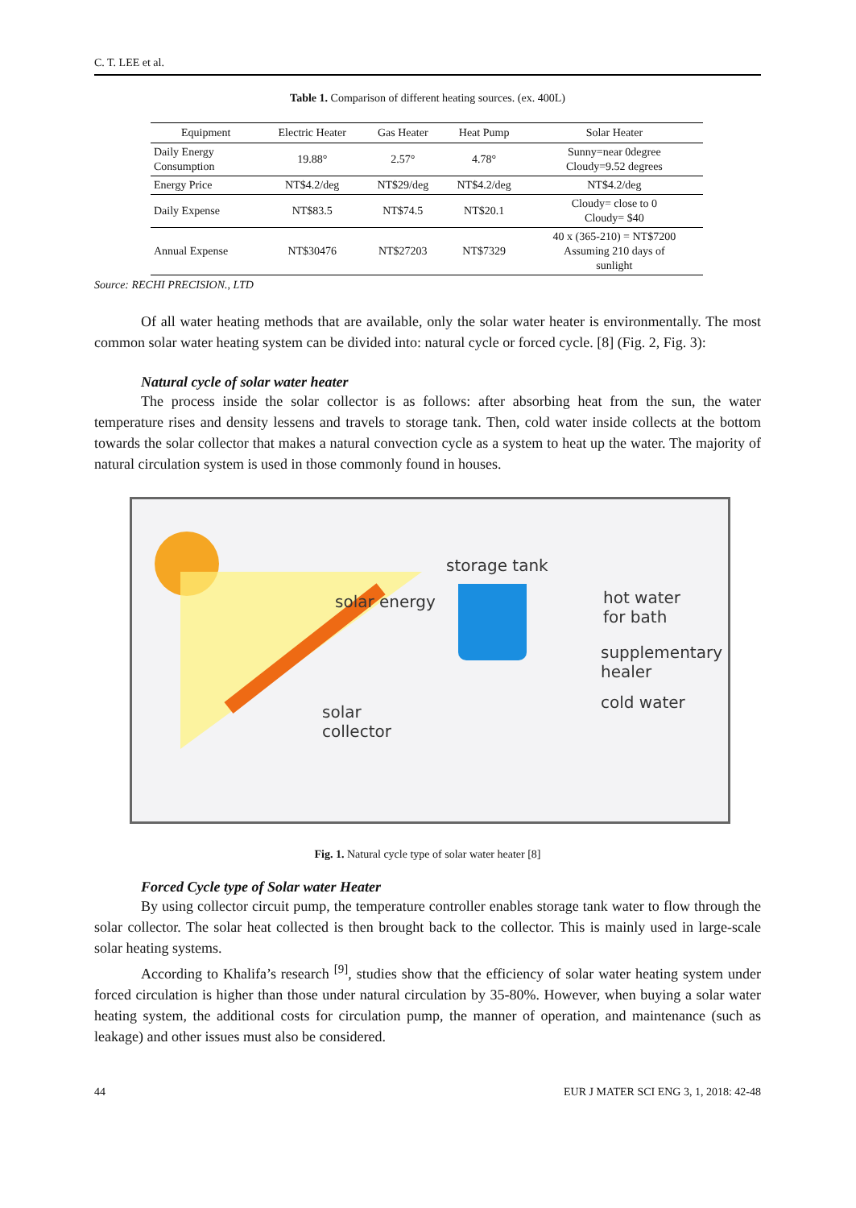C. T. LEE et al.
Table 1. Comparison of different heating sources. (ex. 400L)
| Equipment | Electric Heater | Gas Heater | Heat Pump | Solar Heater |
| --- | --- | --- | --- | --- |
| Daily Energy Consumption | 19.88° | 2.57° | 4.78° | Sunny=near 0degree Cloudy=9.52 degrees |
| Energy Price | NT$4.2/deg | NT$29/deg | NT$4.2/deg | NT$4.2/deg |
| Daily Expense | NT$83.5 | NT$74.5 | NT$20.1 | Cloudy= close to 0 Cloudy= $40 |
| Annual Expense | NT$30476 | NT$27203 | NT$7329 | 40 x (365-210) = NT$7200 Assuming 210 days of sunlight |
Source: RECHI PRECISION., LTD
Of all water heating methods that are available, only the solar water heater is environmentally. The most common solar water heating system can be divided into: natural cycle or forced cycle. [8] (Fig. 2, Fig. 3):
Natural cycle of solar water heater
The process inside the solar collector is as follows: after absorbing heat from the sun, the water temperature rises and density lessens and travels to storage tank. Then, cold water inside collects at the bottom towards the solar collector that makes a natural convection cycle as a system to heat up the water. The majority of natural circulation system is used in those commonly found in houses.
storage tank
solar energy hot water
for bath
supplementary
healer
cold water
solar
collector
Fig. 1. Natural cycle type of solar water heater [8]
Forced Cycle type of Solar water Heater
By using collector circuit pump, the temperature controller enables storage tank water to flow through the solar collector. The solar heat collected is then brought back to the collector. This is mainly used in large-scale solar heating systems.
According to Khalifa’s research <sup>[9]</sup>, studies show that the efficiency of solar water heating system under forced circulation is higher than those under natural circulation by 35-80%. However, when buying a solar water heating system, the additional costs for circulation pump, the manner of operation, and maintenance (such as leakage) and other issues must also be considered.
44 EUR J MATER SCI ENG 3, 1, 2018: 42-48